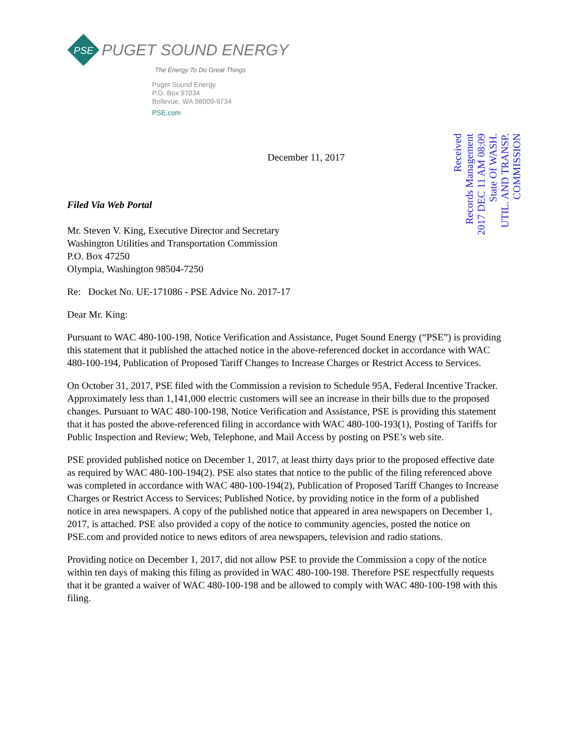PSE
PUGET SOUND ENERGY
The Energy To Do Great Things
Puget Sound Energy
P.O. Box 97034
Bellevue, WA 98009-9734
PSE.com
December 11, 2017
Filed Via Web Portal
Mr. Steven V. King, Executive Director and Secretary
Washington Utilities and Transportation Commission
P.O. Box 47250
Olympia, Washington 98504-7250
Re: Docket No. UE-171086 - PSE Advice No. 2017-17
Dear Mr. King:
Pursuant to WAC 480-100-198, Notice Verification and Assistance, Puget Sound Energy (“PSE”) is providing this statement that it published the attached notice in the above-referenced docket in accordance with WAC 480-100-194, Publication of Proposed Tariff Changes to Increase Charges or Restrict Access to Services.
On October 31, 2017, PSE filed with the Commission a revision to Schedule 95A, Federal Incentive Tracker. Approximately less than 1,141,000 electric customers will see an increase in their bills due to the proposed changes. Pursuant to WAC 480-100-198, Notice Verification and Assistance, PSE is providing this statement that it has posted the above-referenced filing in accordance with WAC 480-100-193(1), Posting of Tariffs for Public Inspection and Review; Web, Telephone, and Mail Access by posting on PSE’s web site.
PSE provided published notice on December 1, 2017, at least thirty days prior to the proposed effective date as required by WAC 480-100-194(2). PSE also states that notice to the public of the filing referenced above was completed in accordance with WAC 480-100-194(2), Publication of Proposed Tariff Changes to Increase Charges or Restrict Access to Services; Published Notice, by providing notice in the form of a published notice in area newspapers. A copy of the published notice that appeared in area newspapers on December 1, 2017, is attached. PSE also provided a copy of the notice to community agencies, posted the notice on PSE.com and provided notice to news editors of area newspapers, television and radio stations.
Providing notice on December 1, 2017, did not allow PSE to provide the Commission a copy of the notice within ten days of making this filing as provided in WAC 480-100-198. Therefore PSE respectfully requests that it be granted a waiver of WAC 480-100-198 and be allowed to comply with WAC 480-100-198 with this filing.
Received
Records Management
2017 DEC 11 AM 08:09
State Of WASH.
UTIL. AND TRANSP.
COMMISSION